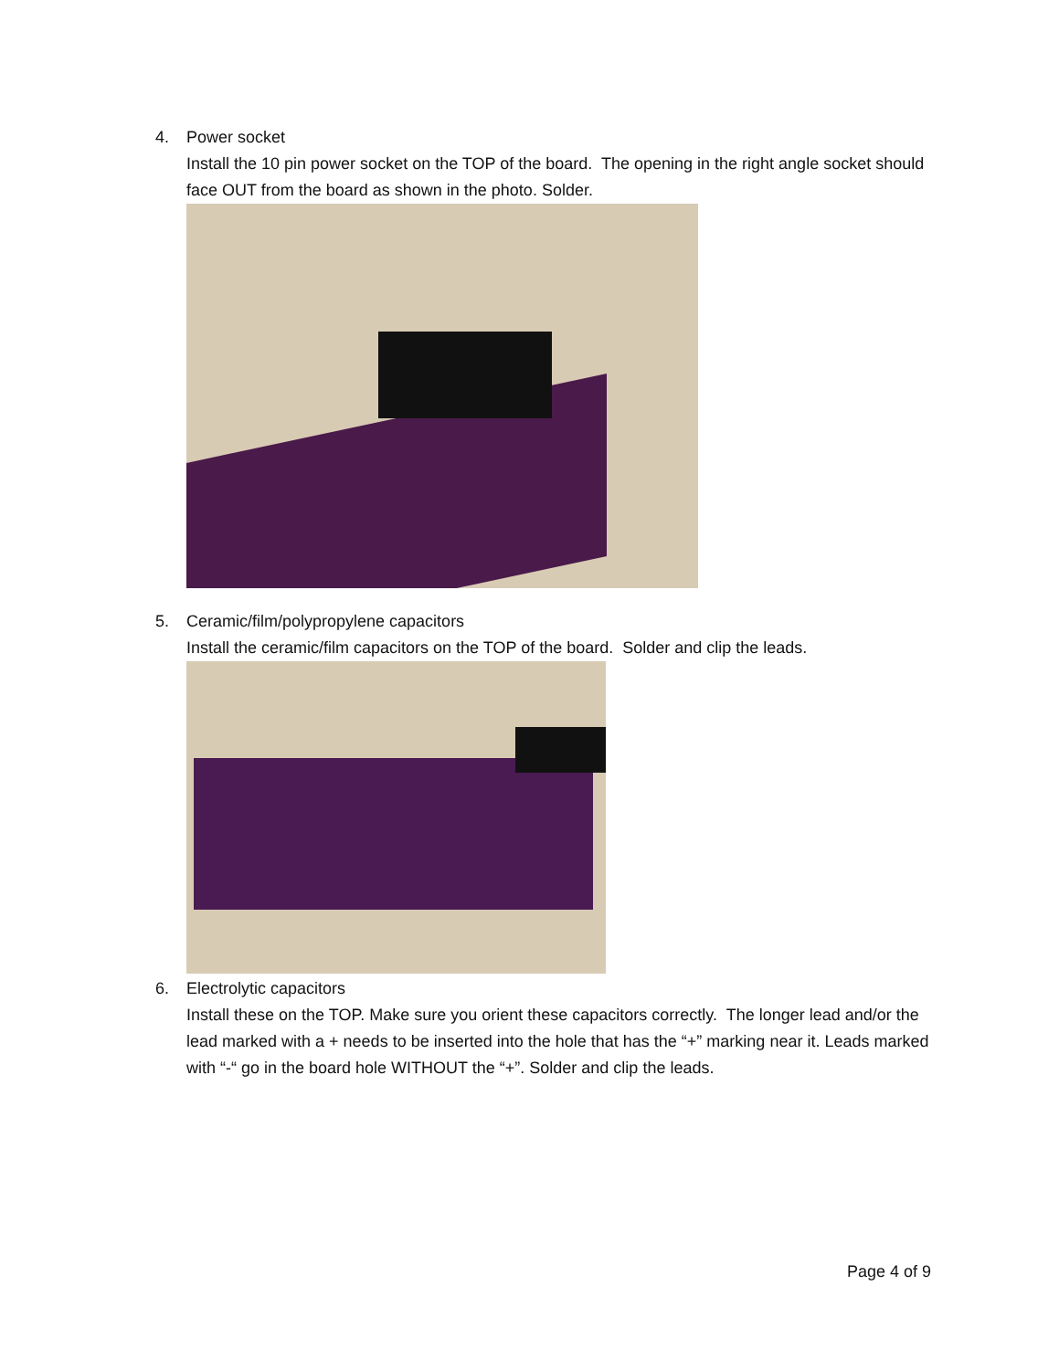4. Power socket
Install the 10 pin power socket on the TOP of the board. The opening in the right angle socket should face OUT from the board as shown in the photo. Solder.
5. Ceramic/film/polypropylene capacitors
Install the ceramic/film capacitors on the TOP of the board. Solder and clip the leads.
6. Electrolytic capacitors
Install these on the TOP. Make sure you orient these capacitors correctly. The longer lead and/or the lead marked with a + needs to be inserted into the hole that has the “+” marking near it. Leads marked with “-“ go in the board hole WITHOUT the “+”. Solder and clip the leads.
Page 4 of 9